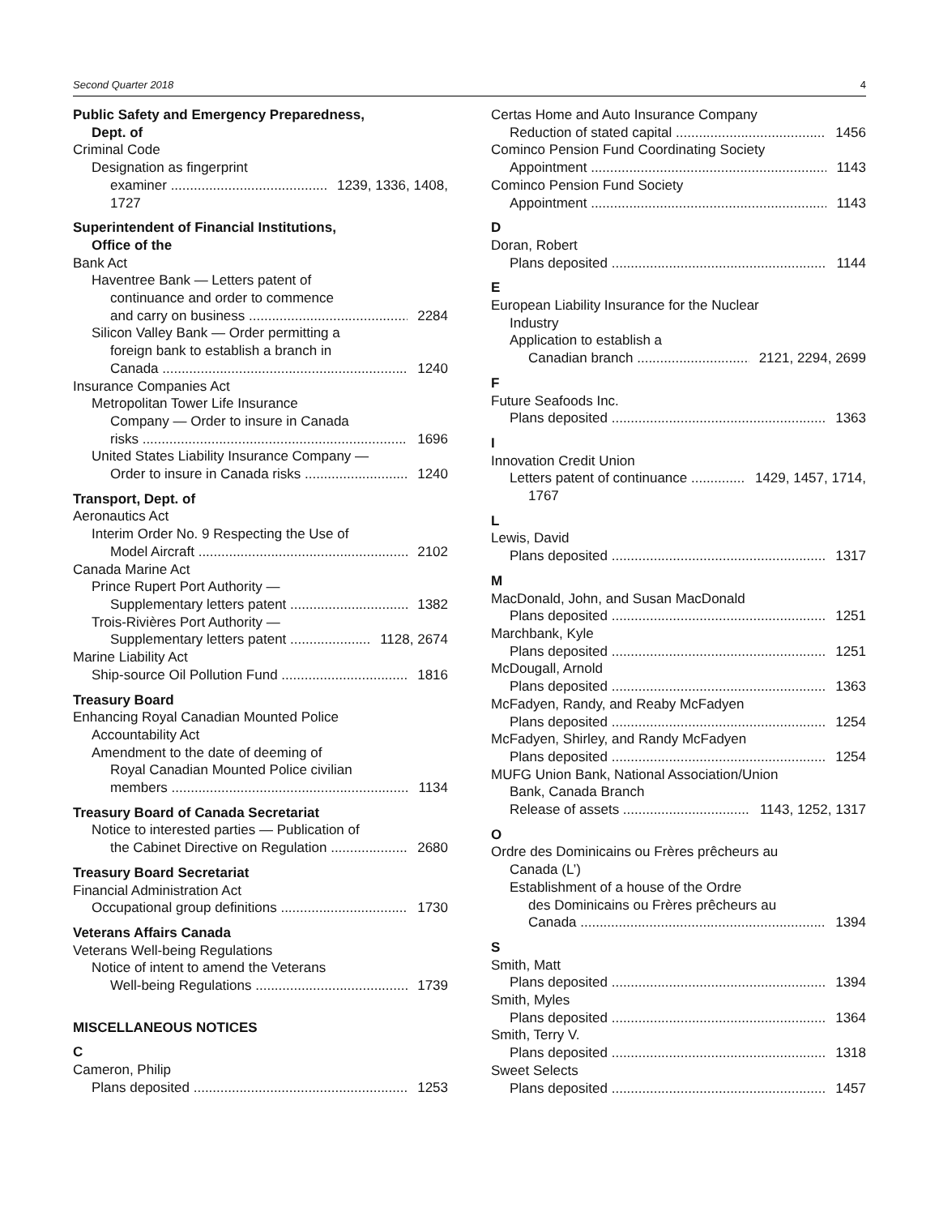Second Quarter 2018 4
Public Safety and Emergency Preparedness,
Dept. of
Criminal Code
Designation as fingerprint
examiner 1239, 1336, 1408,
1727
Superintendent of Financial Institutions,
Office of the
Bank Act
Haventree Bank — Letters patent of
continuance and order to commence
and carry on business 2284
Silicon Valley Bank — Order permitting a
foreign bank to establish a branch in
Canada 1240
Insurance Companies Act
Metropolitan Tower Life Insurance
Company — Order to insure in Canada
risks 1696
United States Liability Insurance Company —
Order to insure in Canada risks 1240
Transport, Dept. of
Aeronautics Act
Interim Order No. 9 Respecting the Use of
Model Aircraft 2102
Canada Marine Act
Prince Rupert Port Authority —
Supplementary letters patent 1382
Trois-Rivières Port Authority —
Supplementary letters patent 1128, 2674
Marine Liability Act
Ship-source Oil Pollution Fund 1816
Treasury Board
Enhancing Royal Canadian Mounted Police
Accountability Act
Amendment to the date of deeming of
Royal Canadian Mounted Police civilian
members 1134
Treasury Board of Canada Secretariat
Notice to interested parties — Publication of
the Cabinet Directive on Regulation 2680
Treasury Board Secretariat
Financial Administration Act
Occupational group definitions 1730
Veterans Affairs Canada
Veterans Well-being Regulations
Notice of intent to amend the Veterans
Well-being Regulations 1739
MISCELLANEOUS NOTICES
C
Cameron, Philip
Plans deposited 1253
Certas Home and Auto Insurance Company
Reduction of stated capital 1456
Cominco Pension Fund Coordinating Society
Appointment 1143
Cominco Pension Fund Society
Appointment 1143
D
Doran, Robert
Plans deposited 1144
E
European Liability Insurance for the Nuclear
Industry
Application to establish a
Canadian branch 2121, 2294, 2699
F
Future Seafoods Inc.
Plans deposited 1363
I
Innovation Credit Union
Letters patent of continuance 1429, 1457, 1714,
1767
L
Lewis, David
Plans deposited 1317
M
MacDonald, John, and Susan MacDonald
Plans deposited 1251
Marchbank, Kyle
Plans deposited 1251
McDougall, Arnold
Plans deposited 1363
McFadyen, Randy, and Reaby McFadyen
Plans deposited 1254
McFadyen, Shirley, and Randy McFadyen
Plans deposited 1254
MUFG Union Bank, National Association/Union
Bank, Canada Branch
Release of assets 1143, 1252, 1317
O
Ordre des Dominicains ou Frères prêcheurs au
Canada (L’)
Establishment of a house of the Ordre
des Dominicains ou Frères prêcheurs au
Canada 1394
S
Smith, Matt
Plans deposited 1394
Smith, Myles
Plans deposited 1364
Smith, Terry V.
Plans deposited 1318
Sweet Selects
Plans deposited 1457